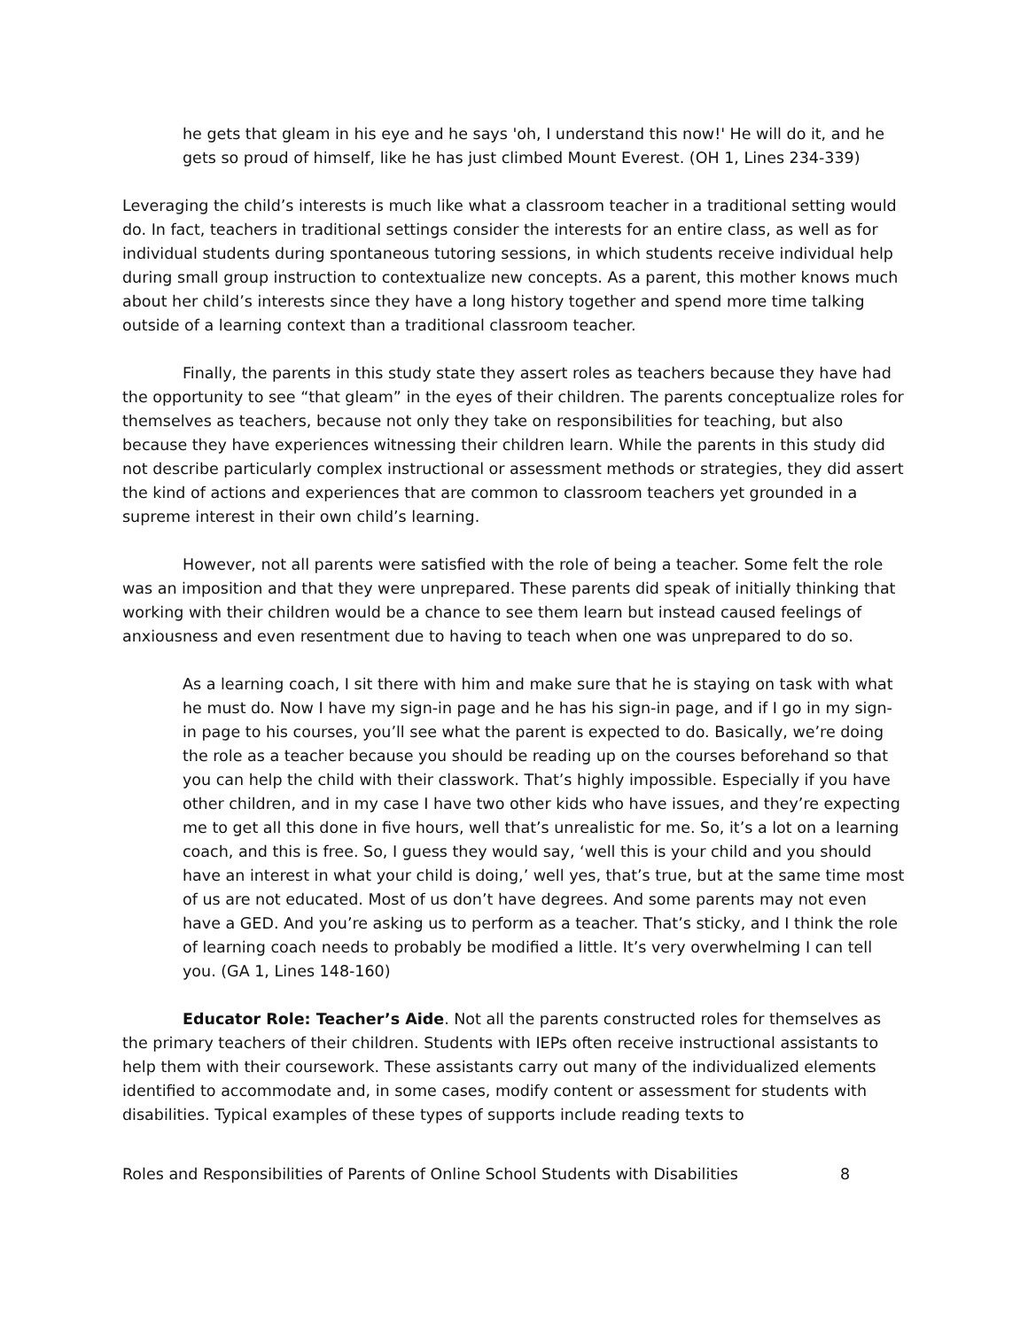he gets that gleam in his eye and he says 'oh, I understand this now!' He will do it, and he gets so proud of himself, like he has just climbed Mount Everest. (OH 1, Lines 234-339)
Leveraging the child’s interests is much like what a classroom teacher in a traditional setting would do. In fact, teachers in traditional settings consider the interests for an entire class, as well as for individual students during spontaneous tutoring sessions, in which students receive individual help during small group instruction to contextualize new concepts. As a parent, this mother knows much about her child’s interests since they have a long history together and spend more time talking outside of a learning context than a traditional classroom teacher.
Finally, the parents in this study state they assert roles as teachers because they have had the opportunity to see “that gleam” in the eyes of their children. The parents conceptualize roles for themselves as teachers, because not only they take on responsibilities for teaching, but also because they have experiences witnessing their children learn. While the parents in this study did not describe particularly complex instructional or assessment methods or strategies, they did assert the kind of actions and experiences that are common to classroom teachers yet grounded in a supreme interest in their own child’s learning.
However, not all parents were satisfied with the role of being a teacher. Some felt the role was an imposition and that they were unprepared. These parents did speak of initially thinking that working with their children would be a chance to see them learn but instead caused feelings of anxiousness and even resentment due to having to teach when one was unprepared to do so.
As a learning coach, I sit there with him and make sure that he is staying on task with what he must do. Now I have my sign-in page and he has his sign-in page, and if I go in my sign-in page to his courses, you’ll see what the parent is expected to do. Basically, we’re doing the role as a teacher because you should be reading up on the courses beforehand so that you can help the child with their classwork. That’s highly impossible. Especially if you have other children, and in my case I have two other kids who have issues, and they’re expecting me to get all this done in five hours, well that’s unrealistic for me. So, it’s a lot on a learning coach, and this is free. So, I guess they would say, ‘well this is your child and you should have an interest in what your child is doing,’ well yes, that’s true, but at the same time most of us are not educated. Most of us don’t have degrees. And some parents may not even have a GED. And you’re asking us to perform as a teacher. That’s sticky, and I think the role of learning coach needs to probably be modified a little. It’s very overwhelming I can tell you. (GA 1, Lines 148-160)
Educator Role: Teacher’s Aide. Not all the parents constructed roles for themselves as the primary teachers of their children. Students with IEPs often receive instructional assistants to help them with their coursework. These assistants carry out many of the individualized elements identified to accommodate and, in some cases, modify content or assessment for students with disabilities. Typical examples of these types of supports include reading texts to
Roles and Responsibilities of Parents of Online School Students with Disabilities 8